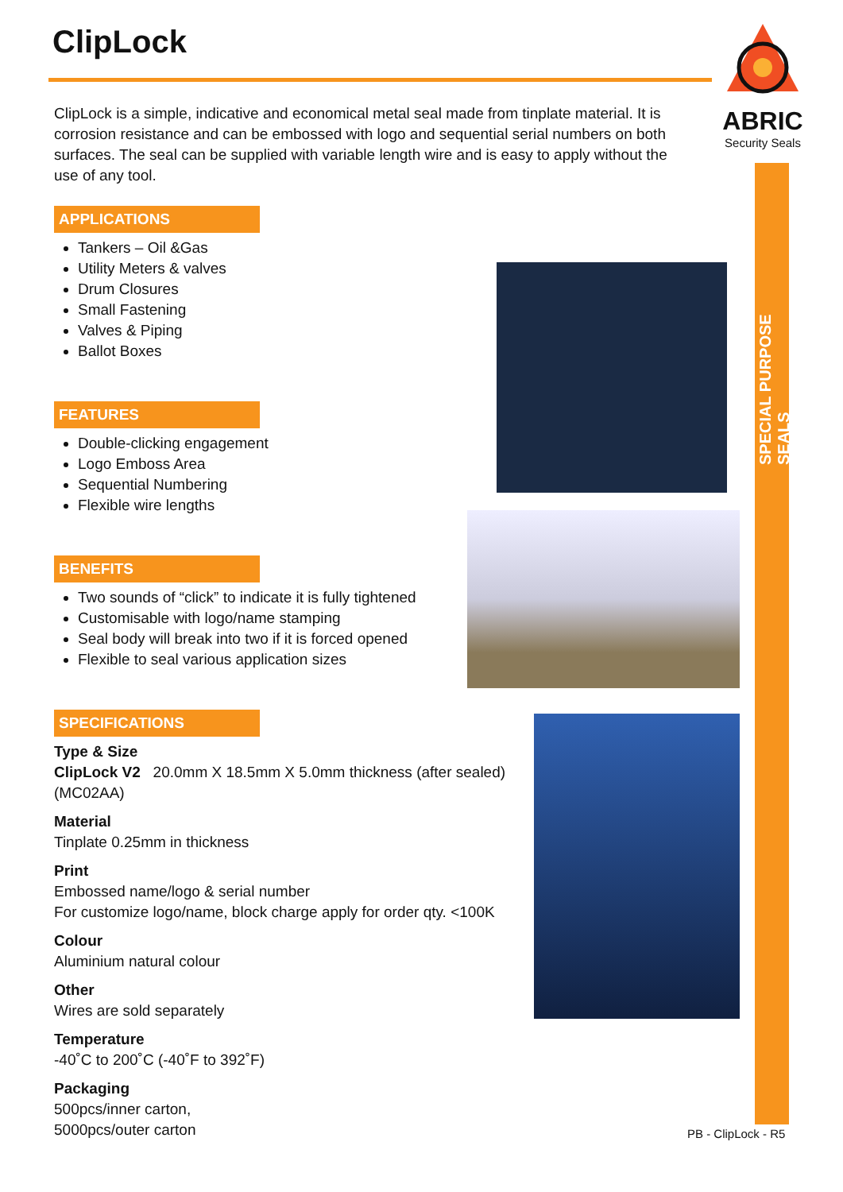ClipLock
ABRIC
Security Seals
SPECIAL PURPOSE SEALS
ClipLock is a simple, indicative and economical metal seal made from tinplate material. It is corrosion resistance and can be embossed with logo and sequential serial numbers on both surfaces. The seal can be supplied with variable length wire and is easy to apply without the use of any tool.
APPLICATIONS
Tankers – Oil &Gas
Utility Meters & valves
Drum Closures
Small Fastening
Valves & Piping
Ballot Boxes
FEATURES
Double-clicking engagement
Logo Emboss Area
Sequential Numbering
Flexible wire lengths
BENEFITS
Two sounds of “click” to indicate it is fully tightened
Customisable with logo/name stamping
Seal body will break into two if it is forced opened
Flexible to seal various application sizes
SPECIFICATIONS
Type & Size
ClipLock V2 20.0mm X 18.5mm X 5.0mm thickness (after sealed)
(MC02AA)
Material
Tinplate 0.25mm in thickness
Print
Embossed name/logo & serial number
For customize logo/name, block charge apply for order qty. <100K
Colour
Aluminium natural colour
Other
Wires are sold separately
Temperature
-40˚C to 200˚C (-40˚F to 392˚F)
Packaging
500pcs/inner carton,
5000pcs/outer carton
PB - ClipLock - R5